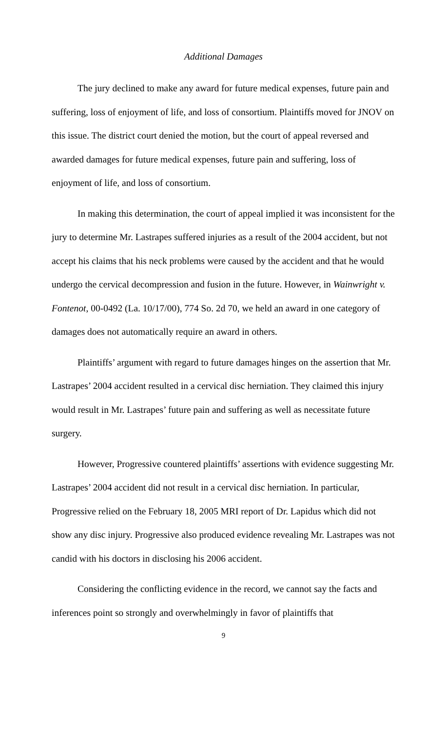Additional Damages
The jury declined to make any award for future medical expenses, future pain and suffering, loss of enjoyment of life, and loss of consortium. Plaintiffs moved for JNOV on this issue. The district court denied the motion, but the court of appeal reversed and awarded damages for future medical expenses, future pain and suffering, loss of enjoyment of life, and loss of consortium.
In making this determination, the court of appeal implied it was inconsistent for the jury to determine Mr. Lastrapes suffered injuries as a result of the 2004 accident, but not accept his claims that his neck problems were caused by the accident and that he would undergo the cervical decompression and fusion in the future. However, in Wainwright v. Fontenot, 00-0492 (La. 10/17/00), 774 So. 2d 70, we held an award in one category of damages does not automatically require an award in others.
Plaintiffs’ argument with regard to future damages hinges on the assertion that Mr. Lastrapes’ 2004 accident resulted in a cervical disc herniation. They claimed this injury would result in Mr. Lastrapes’ future pain and suffering as well as necessitate future surgery.
However, Progressive countered plaintiffs’ assertions with evidence suggesting Mr. Lastrapes’ 2004 accident did not result in a cervical disc herniation. In particular, Progressive relied on the February 18, 2005 MRI report of Dr. Lapidus which did not show any disc injury. Progressive also produced evidence revealing Mr. Lastrapes was not candid with his doctors in disclosing his 2006 accident.
Considering the conflicting evidence in the record, we cannot say the facts and inferences point so strongly and overwhelmingly in favor of plaintiffs that
9